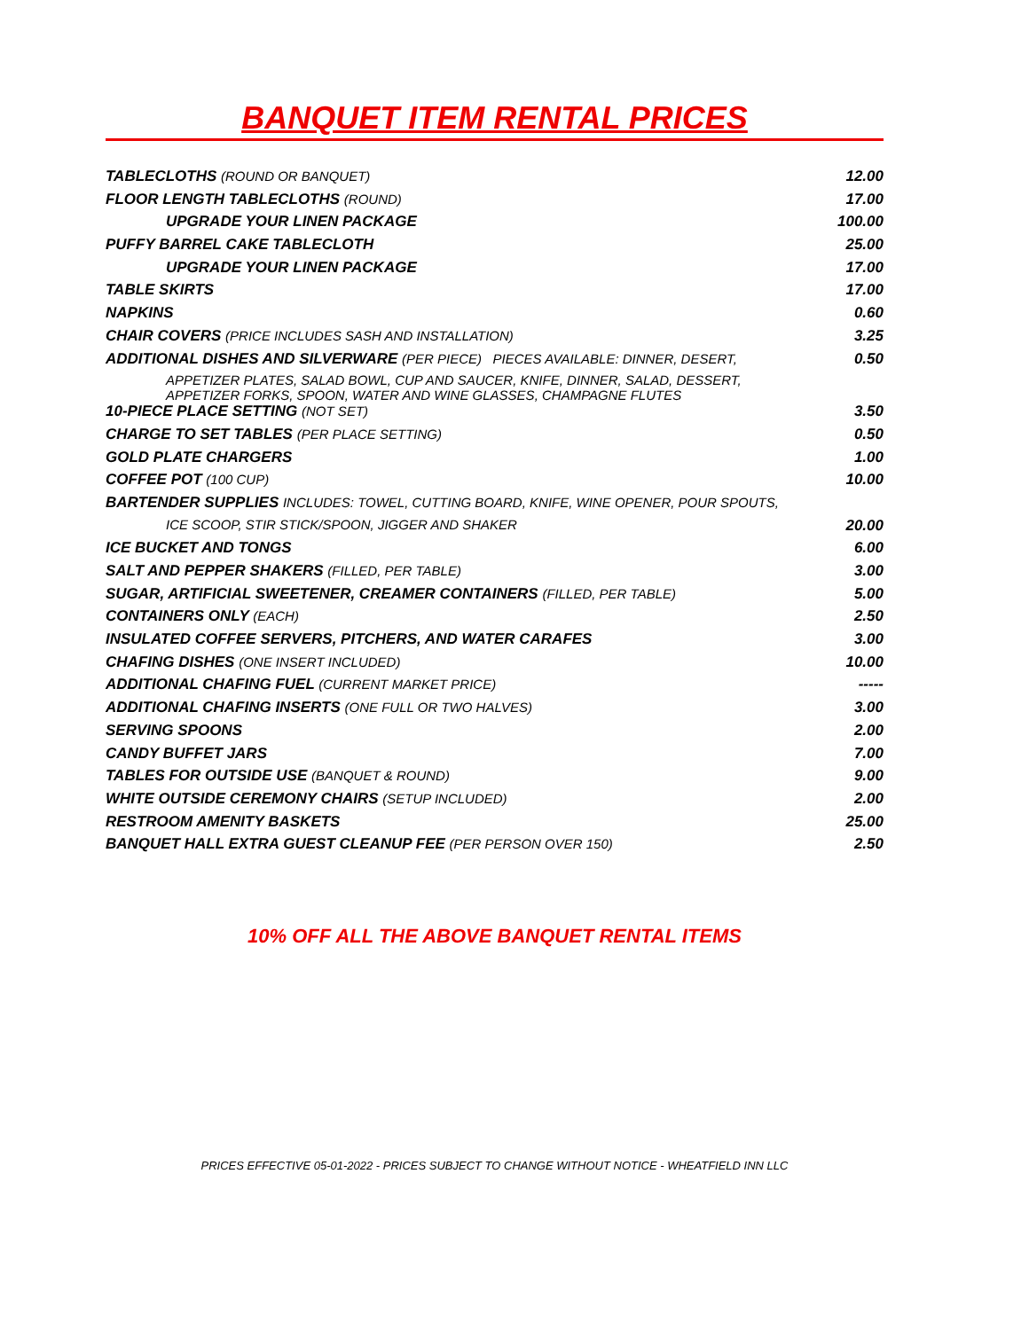BANQUET ITEM RENTAL PRICES
| TABLECLOTHS (ROUND OR BANQUET) | 12.00 |
| FLOOR LENGTH TABLECLOTHS (ROUND) | 17.00 |
| UPGRADE YOUR LINEN PACKAGE | 100.00 |
| PUFFY BARREL CAKE TABLECLOTH | 25.00 |
| UPGRADE YOUR LINEN PACKAGE | 17.00 |
| TABLE SKIRTS | 17.00 |
| NAPKINS | 0.60 |
| CHAIR COVERS (PRICE INCLUDES SASH AND INSTALLATION) | 3.25 |
| ADDITIONAL DISHES AND SILVERWARE (PER PIECE) PIECES AVAILABLE: DINNER, DESERT, | 0.50 |
| APPETIZER PLATES, SALAD BOWL, CUP AND SAUCER, KNIFE, DINNER, SALAD, DESSERT, APPETIZER FORKS, SPOON, WATER AND WINE GLASSES, CHAMPAGNE FLUTES | |
| 10-PIECE PLACE SETTING (NOT SET) | 3.50 |
| CHARGE TO SET TABLES (PER PLACE SETTING) | 0.50 |
| GOLD PLATE CHARGERS | 1.00 |
| COFFEE POT (100 CUP) | 10.00 |
| BARTENDER SUPPLIES INCLUDES: TOWEL, CUTTING BOARD, KNIFE, WINE OPENER, POUR SPOUTS, | |
| ICE SCOOP, STIR STICK/SPOON, JIGGER AND SHAKER | 20.00 |
| ICE BUCKET AND TONGS | 6.00 |
| SALT AND PEPPER SHAKERS (FILLED, PER TABLE) | 3.00 |
| SUGAR, ARTIFICIAL SWEETENER, CREAMER CONTAINERS (FILLED, PER TABLE) | 5.00 |
| CONTAINERS ONLY (EACH) | 2.50 |
| INSULATED COFFEE SERVERS, PITCHERS, AND WATER CARAFES | 3.00 |
| CHAFING DISHES (ONE INSERT INCLUDED) | 10.00 |
| ADDITIONAL CHAFING FUEL (CURRENT MARKET PRICE) | ----- |
| ADDITIONAL CHAFING INSERTS (ONE FULL OR TWO HALVES) | 3.00 |
| SERVING SPOONS | 2.00 |
| CANDY BUFFET JARS | 7.00 |
| TABLES FOR OUTSIDE USE (BANQUET & ROUND) | 9.00 |
| WHITE OUTSIDE CEREMONY CHAIRS (SETUP INCLUDED) | 2.00 |
| RESTROOM AMENITY BASKETS | 25.00 |
| BANQUET HALL EXTRA GUEST CLEANUP FEE (PER PERSON OVER 150) | 2.50 |
10% OFF ALL THE ABOVE BANQUET RENTAL ITEMS
PRICES EFFECTIVE 05-01-2022 - PRICES SUBJECT TO CHANGE WITHOUT NOTICE - WHEATFIELD INN LLC